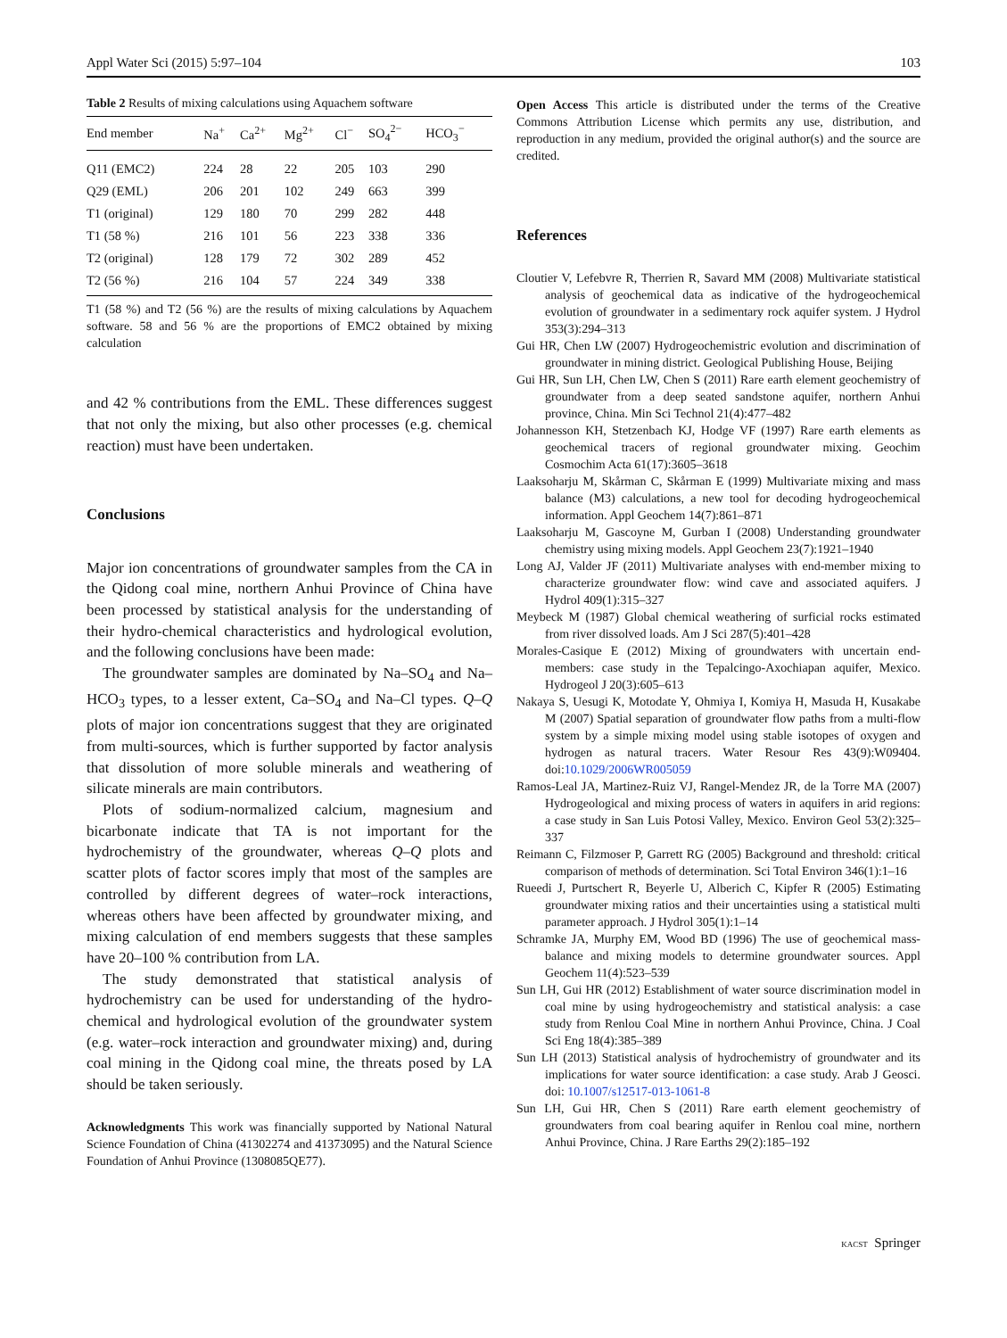Appl Water Sci (2015) 5:97–104 103
Table 2 Results of mixing calculations using Aquachem software
| End member | Na<sup>+</sup> | Ca<sup>2+</sup> | Mg<sup>2+</sup> | Cl<sup>−</sup> | SO<sub>4</sub><sup>2−</sup> | HCO<sub>3</sub><sup>−</sup> |
| --- | --- | --- | --- | --- | --- | --- |
| Q11 (EMC2) | 224 | 28 | 22 | 205 | 103 | 290 |
| Q29 (EML) | 206 | 201 | 102 | 249 | 663 | 399 |
| T1 (original) | 129 | 180 | 70 | 299 | 282 | 448 |
| T1 (58 %) | 216 | 101 | 56 | 223 | 338 | 336 |
| T2 (original) | 128 | 179 | 72 | 302 | 289 | 452 |
| T2 (56 %) | 216 | 104 | 57 | 224 | 349 | 338 |
T1 (58 %) and T2 (56 %) are the results of mixing calculations by Aquachem software. 58 and 56 % are the proportions of EMC2 obtained by mixing calculation
and 42 % contributions from the EML. These differences suggest that not only the mixing, but also other processes (e.g. chemical reaction) must have been undertaken.
Conclusions
Major ion concentrations of groundwater samples from the CA in the Qidong coal mine, northern Anhui Province of China have been processed by statistical analysis for the understanding of their hydro-chemical characteristics and hydrological evolution, and the following conclusions have been made:
The groundwater samples are dominated by Na–SO<sub>4</sub> and Na–HCO<sub>3</sub> types, to a lesser extent, Ca–SO<sub>4</sub> and Na–Cl types. Q–Q plots of major ion concentrations suggest that they are originated from multi-sources, which is further supported by factor analysis that dissolution of more soluble minerals and weathering of silicate minerals are main contributors.
Plots of sodium-normalized calcium, magnesium and bicarbonate indicate that TA is not important for the hydrochemistry of the groundwater, whereas Q–Q plots and scatter plots of factor scores imply that most of the samples are controlled by different degrees of water–rock interactions, whereas others have been affected by groundwater mixing, and mixing calculation of end members suggests that these samples have 20–100 % contribution from LA.
The study demonstrated that statistical analysis of hydrochemistry can be used for understanding of the hydro-chemical and hydrological evolution of the groundwater system (e.g. water–rock interaction and groundwater mixing) and, during coal mining in the Qidong coal mine, the threats posed by LA should be taken seriously.
Acknowledgments This work was financially supported by National Natural Science Foundation of China (41302274 and 41373095) and the Natural Science Foundation of Anhui Province (1308085QE77).
Open Access This article is distributed under the terms of the Creative Commons Attribution License which permits any use, distribution, and reproduction in any medium, provided the original author(s) and the source are credited.
References
Cloutier V, Lefebvre R, Therrien R, Savard MM (2008) Multivariate statistical analysis of geochemical data as indicative of the hydrogeochemical evolution of groundwater in a sedimentary rock aquifer system. J Hydrol 353(3):294–313
Gui HR, Chen LW (2007) Hydrogeochemistric evolution and discrimination of groundwater in mining district. Geological Publishing House, Beijing
Gui HR, Sun LH, Chen LW, Chen S (2011) Rare earth element geochemistry of groundwater from a deep seated sandstone aquifer, northern Anhui province, China. Min Sci Technol 21(4):477–482
Johannesson KH, Stetzenbach KJ, Hodge VF (1997) Rare earth elements as geochemical tracers of regional groundwater mixing. Geochim Cosmochim Acta 61(17):3605–3618
Laaksoharju M, Skårman C, Skårman E (1999) Multivariate mixing and mass balance (M3) calculations, a new tool for decoding hydrogeochemical information. Appl Geochem 14(7):861–871
Laaksoharju M, Gascoyne M, Gurban I (2008) Understanding groundwater chemistry using mixing models. Appl Geochem 23(7):1921–1940
Long AJ, Valder JF (2011) Multivariate analyses with end-member mixing to characterize groundwater flow: wind cave and associated aquifers. J Hydrol 409(1):315–327
Meybeck M (1987) Global chemical weathering of surficial rocks estimated from river dissolved loads. Am J Sci 287(5):401–428
Morales-Casique E (2012) Mixing of groundwaters with uncertain end-members: case study in the Tepalcingo-Axochiapan aquifer, Mexico. Hydrogeol J 20(3):605–613
Nakaya S, Uesugi K, Motodate Y, Ohmiya I, Komiya H, Masuda H, Kusakabe M (2007) Spatial separation of groundwater flow paths from a multi-flow system by a simple mixing model using stable isotopes of oxygen and hydrogen as natural tracers. Water Resour Res 43(9):W09404. doi:10.1029/2006WR005059
Ramos-Leal JA, Martinez-Ruiz VJ, Rangel-Mendez JR, de la Torre MA (2007) Hydrogeological and mixing process of waters in aquifers in arid regions: a case study in San Luis Potosi Valley, Mexico. Environ Geol 53(2):325–337
Reimann C, Filzmoser P, Garrett RG (2005) Background and threshold: critical comparison of methods of determination. Sci Total Environ 346(1):1–16
Rueedi J, Purtschert R, Beyerle U, Alberich C, Kipfer R (2005) Estimating groundwater mixing ratios and their uncertainties using a statistical multi parameter approach. J Hydrol 305(1):1–14
Schramke JA, Murphy EM, Wood BD (1996) The use of geochemical mass-balance and mixing models to determine groundwater sources. Appl Geochem 11(4):523–539
Sun LH, Gui HR (2012) Establishment of water source discrimination model in coal mine by using hydrogeochemistry and statistical analysis: a case study from Renlou Coal Mine in northern Anhui Province, China. J Coal Sci Eng 18(4):385–389
Sun LH (2013) Statistical analysis of hydrochemistry of groundwater and its implications for water source identification: a case study. Arab J Geosci. doi: 10.1007/s12517-013-1061-8
Sun LH, Gui HR, Chen S (2011) Rare earth element geochemistry of groundwaters from coal bearing aquifer in Renlou coal mine, northern Anhui Province, China. J Rare Earths 29(2):185–192
KACST Springer